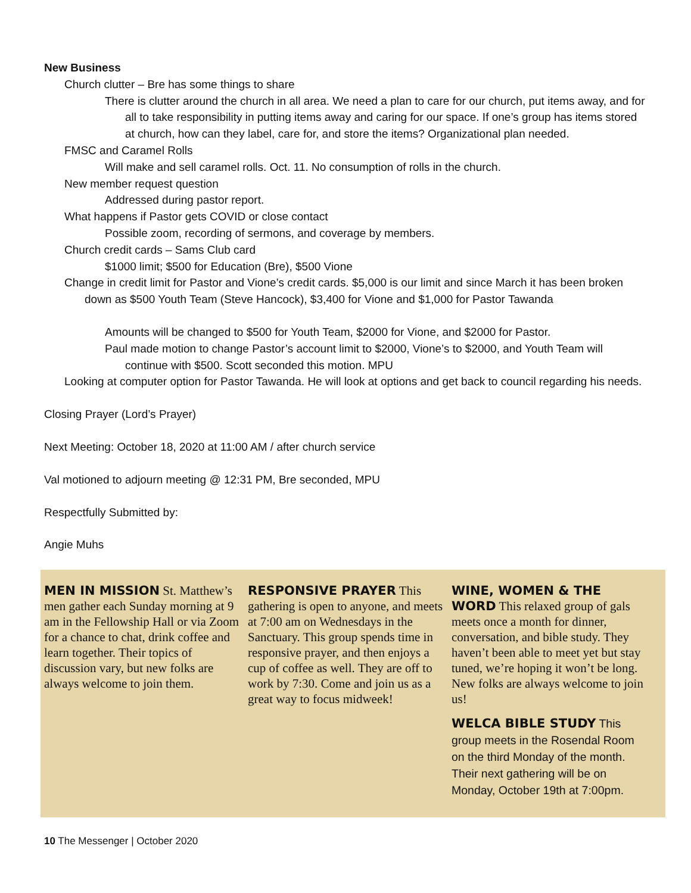New Business
Church clutter – Bre has some things to share
There is clutter around the church in all area. We need a plan to care for our church, put items away, and for all to take responsibility in putting items away and caring for our space. If one’s group has items stored at church, how can they label, care for, and store the items? Organizational plan needed.
FMSC and Caramel Rolls
Will make and sell caramel rolls. Oct. 11. No consumption of rolls in the church.
New member request question
Addressed during pastor report.
What happens if Pastor gets COVID or close contact
Possible zoom, recording of sermons, and coverage by members.
Church credit cards – Sams Club card
$1000 limit; $500 for Education (Bre), $500 Vione
Change in credit limit for Pastor and Vione’s credit cards. $5,000 is our limit and since March it has been broken down as $500 Youth Team (Steve Hancock), $3,400 for Vione and $1,000 for Pastor Tawanda
Amounts will be changed to $500 for Youth Team, $2000 for Vione, and $2000 for Pastor.
Paul made motion to change Pastor’s account limit to $2000, Vione’s to $2000, and Youth Team will continue with $500. Scott seconded this motion. MPU
Looking at computer option for Pastor Tawanda. He will look at options and get back to council regarding his needs.
Closing Prayer (Lord’s Prayer)
Next Meeting: October 18, 2020 at 11:00 AM / after church service
Val motioned to adjourn meeting @ 12:31 PM, Bre seconded, MPU
Respectfully Submitted by:
Angie Muhs
MEN IN MISSION St. Matthew’s men gather each Sunday morning at 9 am in the Fellowship Hall or via Zoom for a chance to chat, drink coffee and learn together. Their topics of discussion vary, but new folks are always welcome to join them.
RESPONSIVE PRAYER This gathering is open to anyone, and meets at 7:00 am on Wednesdays in the Sanctuary. This group spends time in responsive prayer, and then enjoys a cup of coffee as well. They are off to work by 7:30. Come and join us as a great way to focus midweek!
WINE, WOMEN & THE WORD This relaxed group of gals meets once a month for dinner, conversation, and bible study. They haven’t been able to meet yet but stay tuned, we’re hoping it won’t be long. New folks are always welcome to join us!
WELCA BIBLE STUDY This group meets in the Rosendal Room on the third Monday of the month. Their next gathering will be on Monday, October 19th at 7:00pm.
10 The Messenger | October 2020